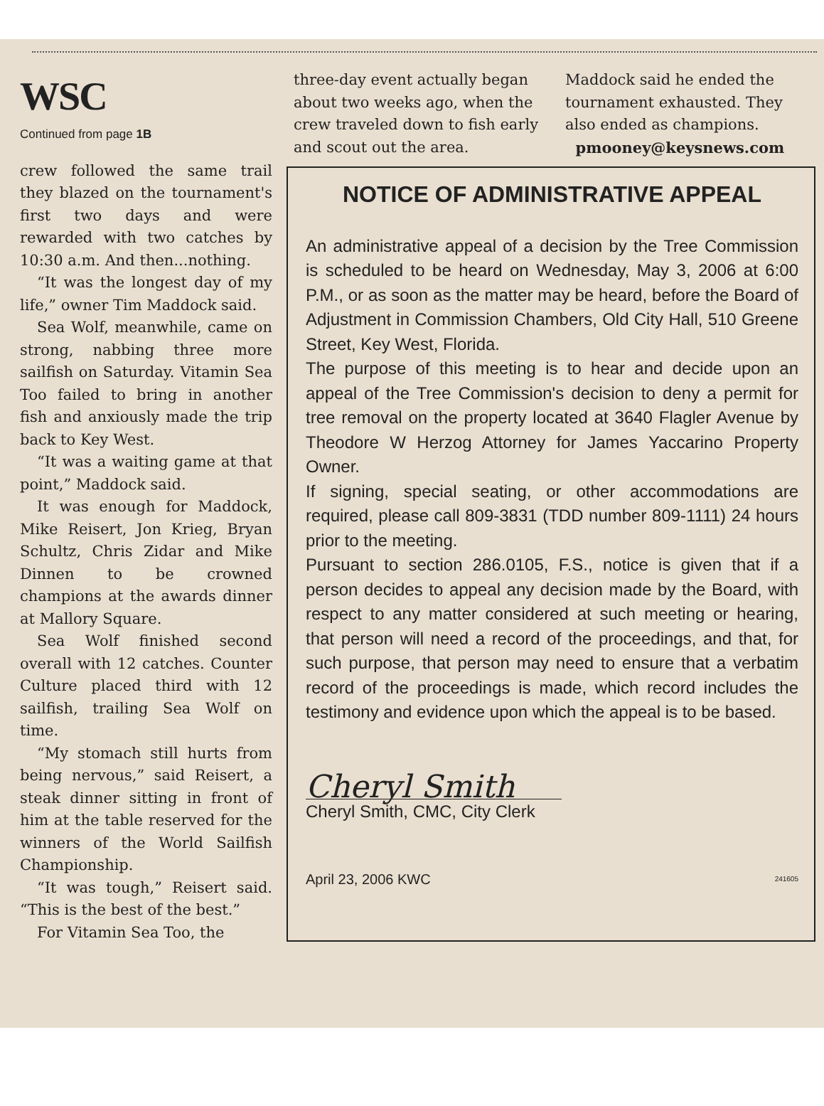WSC
Continued from page 1B
crew followed the same trail they blazed on the tournament's first two days and were rewarded with two catches by 10:30 a.m. And then...nothing.
“It was the longest day of my life,” owner Tim Maddock said.
Sea Wolf, meanwhile, came on strong, nabbing three more sailfish on Saturday. Vitamin Sea Too failed to bring in another fish and anxiously made the trip back to Key West.
“It was a waiting game at that point,” Maddock said.
It was enough for Maddock, Mike Reisert, Jon Krieg, Bryan Schultz, Chris Zidar and Mike Dinnen to be crowned champions at the awards dinner at Mallory Square.
Sea Wolf finished second overall with 12 catches. Counter Culture placed third with 12 sailfish, trailing Sea Wolf on time.
“My stomach still hurts from being nervous,” said Reisert, a steak dinner sitting in front of him at the table reserved for the winners of the World Sailfish Championship.
“It was tough,” Reisert said. “This is the best of the best.”
For Vitamin Sea Too, the
three-day event actually began about two weeks ago, when the crew traveled down to fish early and scout out the area.
Maddock said he ended the tournament exhausted. They also ended as champions.
pmooney@keysnews.com
NOTICE OF ADMINISTRATIVE APPEAL
An administrative appeal of a decision by the Tree Commission is scheduled to be heard on Wednesday, May 3, 2006 at 6:00 P.M., or as soon as the matter may be heard, before the Board of Adjustment in Commission Chambers, Old City Hall, 510 Greene Street, Key West, Florida.
The purpose of this meeting is to hear and decide upon an appeal of the Tree Commission's decision to deny a permit for tree removal on the property located at 3640 Flagler Avenue by Theodore W Herzog Attorney for James Yaccarino Property Owner.
If signing, special seating, or other accommodations are required, please call 809-3831 (TDD number 809-1111) 24 hours prior to the meeting.
Pursuant to section 286.0105, F.S., notice is given that if a person decides to appeal any decision made by the Board, with respect to any matter considered at such meeting or hearing, that person will need a record of the proceedings, and that, for such purpose, that person may need to ensure that a verbatim record of the proceedings is made, which record includes the testimony and evidence upon which the appeal is to be based.
Cheryl Smith
Cheryl Smith, CMC, City Clerk
April 23, 2006 KWC 241605